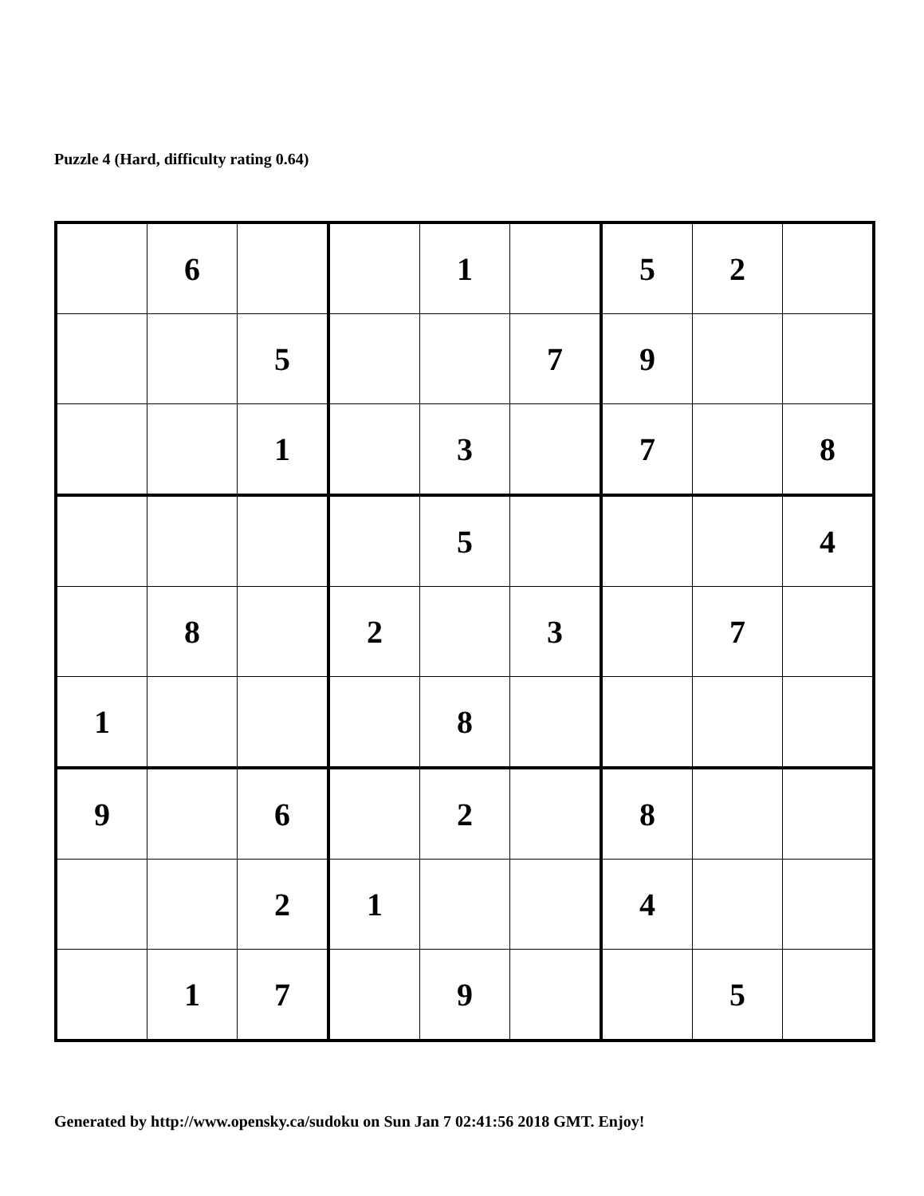Puzzle 4 (Hard, difficulty rating 0.64)
| | 6 | | | 1 | | 5 | 2 | |
| | | 5 | | | 7 | 9 | | |
| | | 1 | | 3 | | 7 | | 8 |
| | | | | 5 | | | | 4 |
| | 8 | | 2 | | 3 | | 7 | |
| 1 | | | | 8 | | | | |
| 9 | | 6 | | 2 | | 8 | | |
| | | 2 | 1 | | | 4 | | |
| | 1 | 7 | | 9 | | | 5 | |
Generated by http://www.opensky.ca/sudoku on Sun Jan 7 02:41:56 2018 GMT. Enjoy!